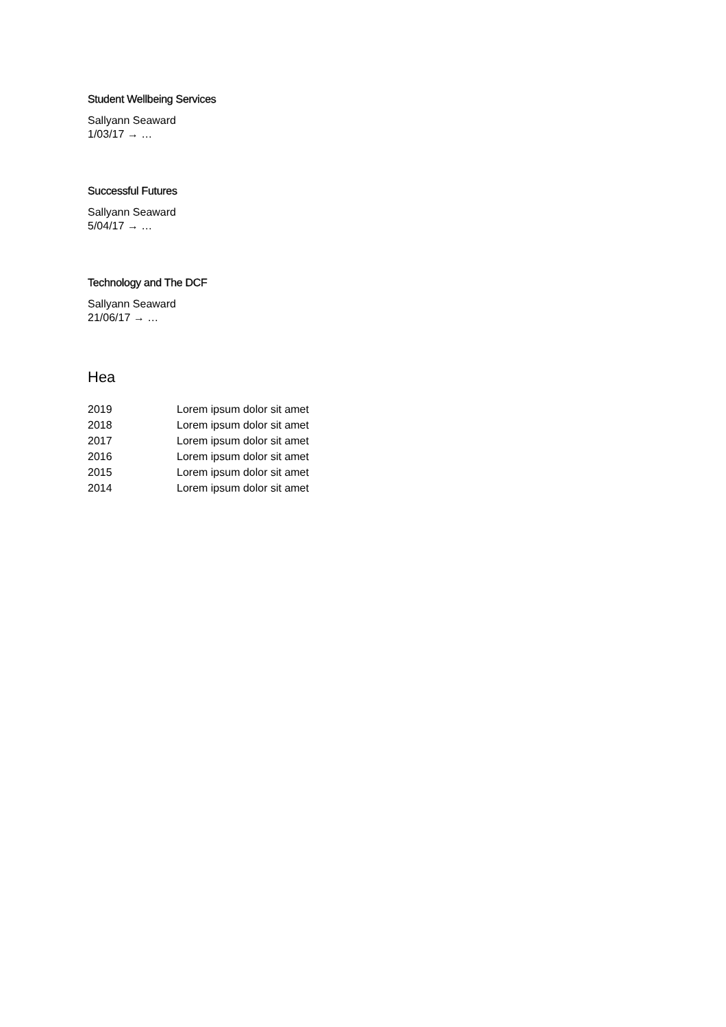Student Wellbeing Services
Sallyann Seaward
1/03/17 → …
Successful Futures
Sallyann Seaward
5/04/17 → …
Technology and The DCF
Sallyann Seaward
21/06/17 → …
Hea
| 2019 | Lorem ipsum dolor sit amet |
| 2018 | Lorem ipsum dolor sit amet |
| 2017 | Lorem ipsum dolor sit amet |
| 2016 | Lorem ipsum dolor sit amet |
| 2015 | Lorem ipsum dolor sit amet |
| 2014 | Lorem ipsum dolor sit amet |